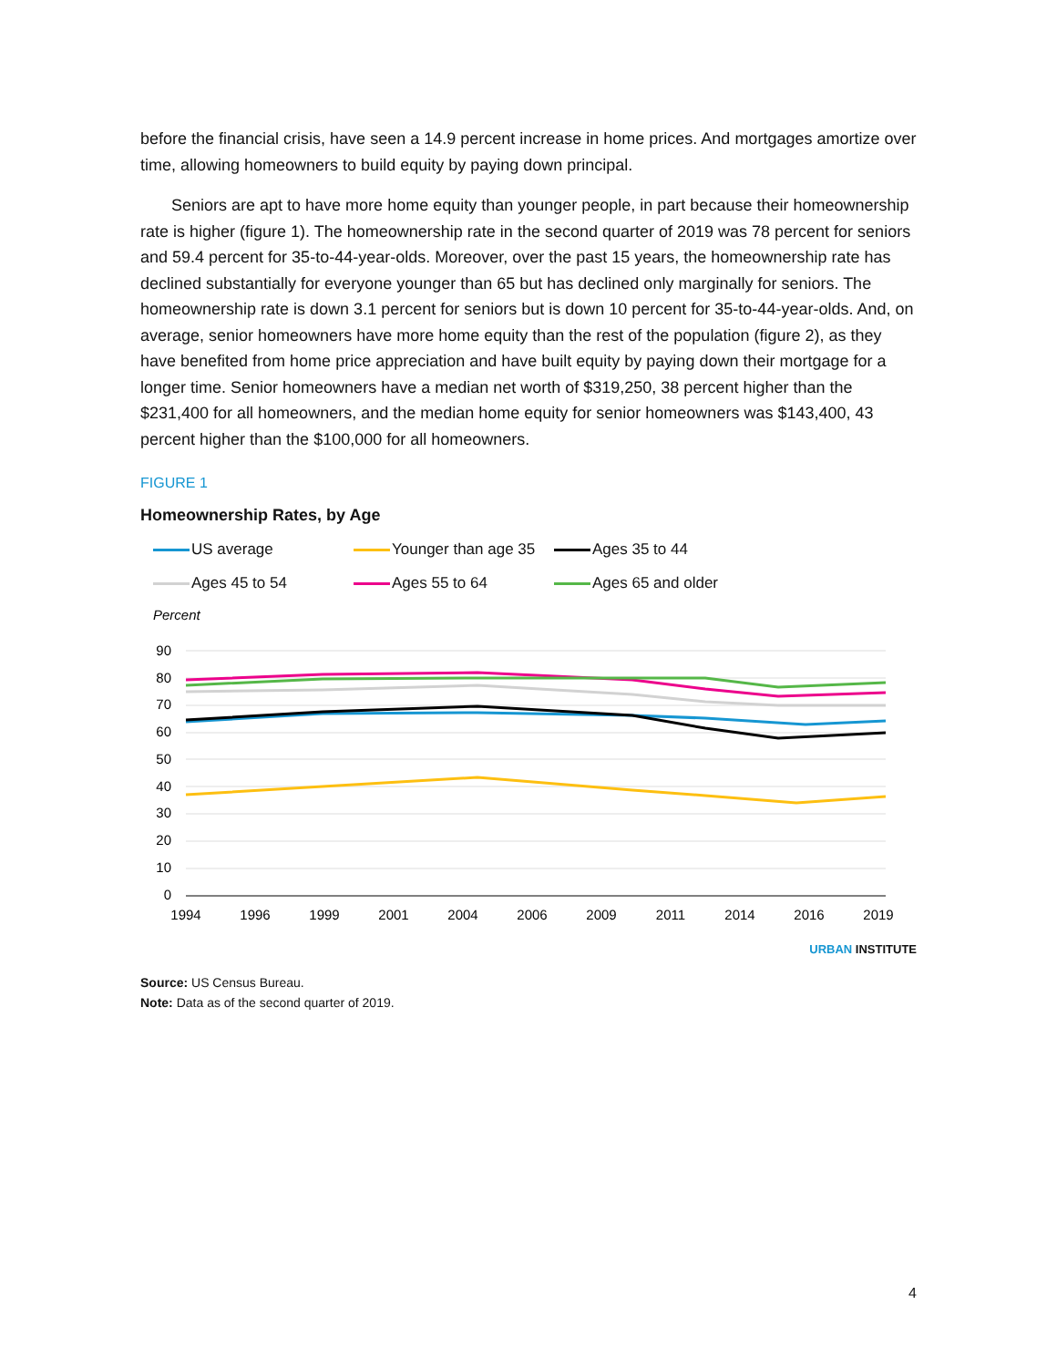before the financial crisis, have seen a 14.9 percent increase in home prices. And mortgages amortize over time, allowing homeowners to build equity by paying down principal.
Seniors are apt to have more home equity than younger people, in part because their homeownership rate is higher (figure 1). The homeownership rate in the second quarter of 2019 was 78 percent for seniors and 59.4 percent for 35-to-44-year-olds. Moreover, over the past 15 years, the homeownership rate has declined substantially for everyone younger than 65 but has declined only marginally for seniors. The homeownership rate is down 3.1 percent for seniors but is down 10 percent for 35-to-44-year-olds. And, on average, senior homeowners have more home equity than the rest of the population (figure 2), as they have benefited from home price appreciation and have built equity by paying down their mortgage for a longer time. Senior homeowners have a median net worth of $319,250, 38 percent higher than the $231,400 for all homeowners, and the median home equity for senior homeowners was $143,400, 43 percent higher than the $100,000 for all homeowners.
FIGURE 1
Homeownership Rates, by Age
US average
Younger than age 35
Ages 35 to 44
Ages 45 to 54
Ages 55 to 64
Ages 65 and older
Percent
90
80
70
60
50
40
30
20
10
0
1994
1996
1999
2001
2004
2006
2009
2011
2014
2016
2019
URBAN INSTITUTE
Source: US Census Bureau.
Note: Data as of the second quarter of 2019.
4